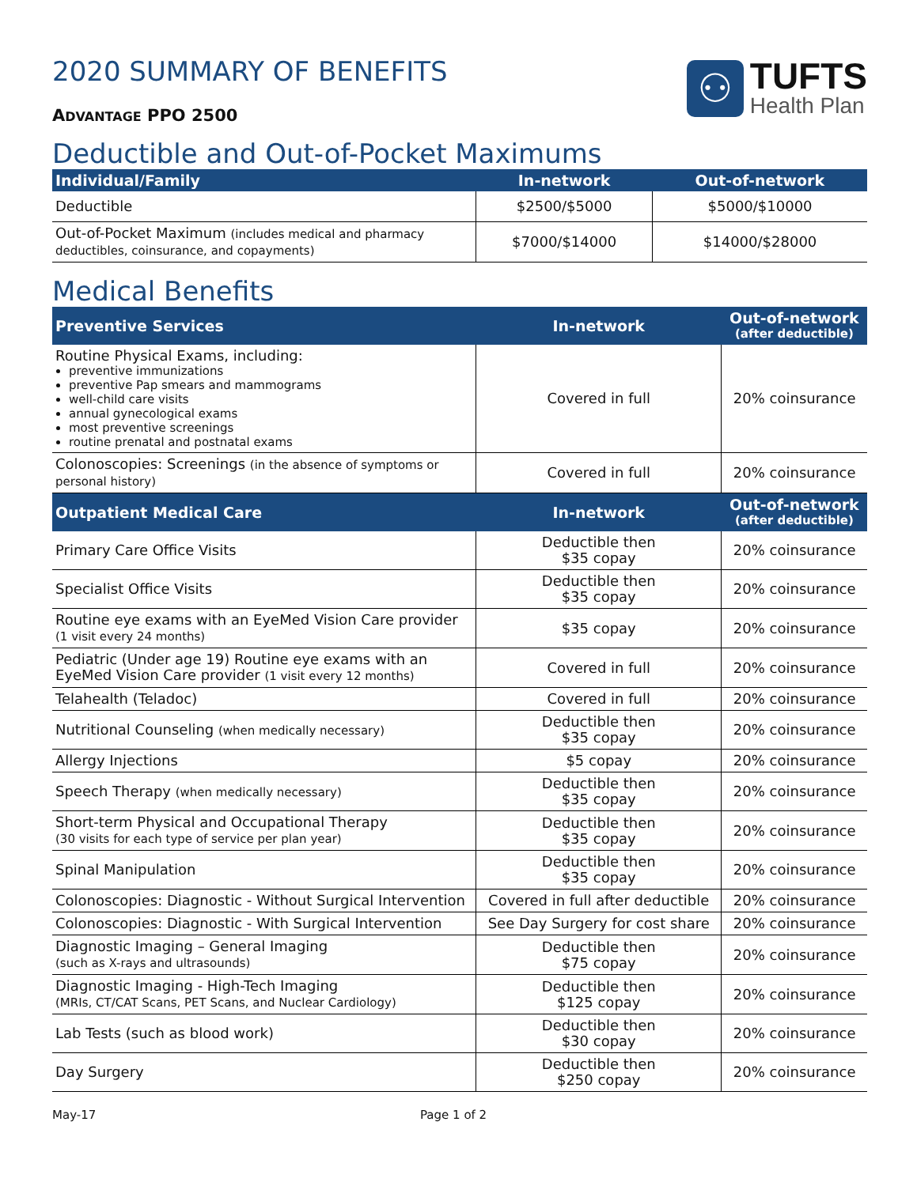2020 SUMMARY OF BENEFITS
ADVANTAGE PPO 2500
⚇
TUFTS
Health Plan
Deductible and Out-of-Pocket Maximums
| Individual/Family | In-network | Out-of-network |
| --- | --- | --- |
| Deductible | $2500/$5000 | $5000/$10000 |
| Out-of-Pocket Maximum (includes medical and pharmacy deductibles, coinsurance, and copayments) | $7000/$14000 | $14000/$28000 |
Medical Benefits
| Preventive Services | In-network | Out-of-network (after deductible) |
| --- | --- | --- |
| Routine Physical Exams, including: preventive immunizations preventive Pap smears and mammograms well-child care visits annual gynecological exams most preventive screenings routine prenatal and postnatal exams | Covered in full | 20% coinsurance |
| Colonoscopies: Screenings (in the absence of symptoms or personal history) | Covered in full | 20% coinsurance |
| Outpatient Medical Care | In-network | Out-of-network (after deductible) |
| Primary Care Office Visits | Deductible then $35 copay | 20% coinsurance |
| Specialist Office Visits | Deductible then $35 copay | 20% coinsurance |
| Routine eye exams with an EyeMed Vision Care provider (1 visit every 24 months) | $35 copay | 20% coinsurance |
| Pediatric (Under age 19) Routine eye exams with an EyeMed Vision Care provider (1 visit every 12 months) | Covered in full | 20% coinsurance |
| Telahealth (Teladoc) | Covered in full | 20% coinsurance |
| Nutritional Counseling (when medically necessary) | Deductible then $35 copay | 20% coinsurance |
| Allergy Injections | $5 copay | 20% coinsurance |
| Speech Therapy (when medically necessary) | Deductible then $35 copay | 20% coinsurance |
| Short-term Physical and Occupational Therapy (30 visits for each type of service per plan year) | Deductible then $35 copay | 20% coinsurance |
| Spinal Manipulation | Deductible then $35 copay | 20% coinsurance |
| Colonoscopies: Diagnostic - Without Surgical Intervention | Covered in full after deductible | 20% coinsurance |
| Colonoscopies: Diagnostic - With Surgical Intervention | See Day Surgery for cost share | 20% coinsurance |
| Diagnostic Imaging – General Imaging (such as X-rays and ultrasounds) | Deductible then $75 copay | 20% coinsurance |
| Diagnostic Imaging - High-Tech Imaging (MRIs, CT/CAT Scans, PET Scans, and Nuclear Cardiology) | Deductible then $125 copay | 20% coinsurance |
| Lab Tests (such as blood work) | Deductible then $30 copay | 20% coinsurance |
| Day Surgery | Deductible then $250 copay | 20% coinsurance |
May-17 Page 1 of 2